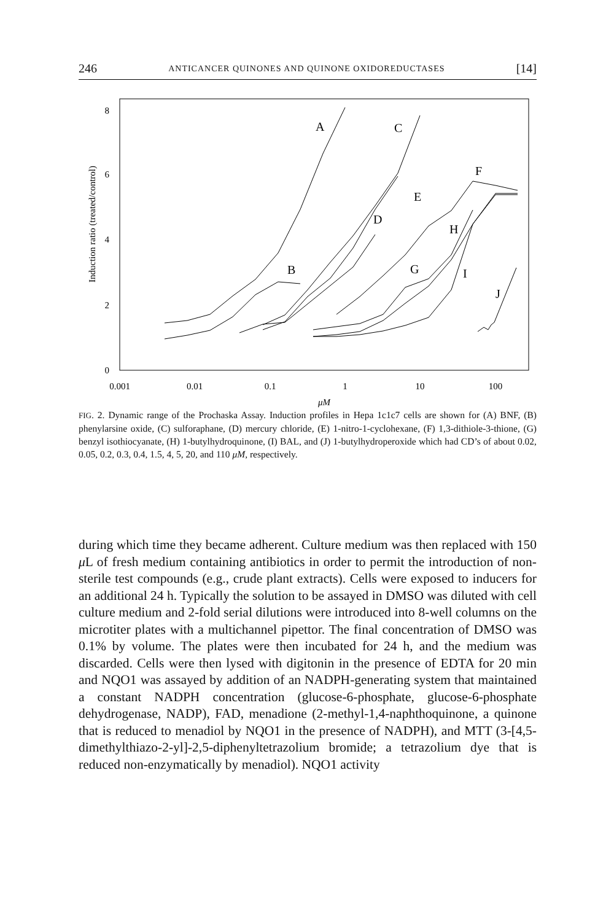246 ANTICANCER QUINONES AND QUINONE OXIDOREDUCTASES [14]
8
6
4
2
0
Induction ratio (treated/control)
0.001
0.01
0.1
1
10
100
μM
A
C
F
E
D
H
B
G
I
J
FIG. 2. Dynamic range of the Prochaska Assay. Induction profiles in Hepa 1c1c7 cells are shown for (A) BNF, (B) phenylarsine oxide, (C) sulforaphane, (D) mercury chloride, (E) 1-nitro-1-cyclohexane, (F) 1,3-dithiole-3-thione, (G) benzyl isothiocyanate, (H) 1-butylhydroquinone, (I) BAL, and (J) 1-butylhydroperoxide which had CD’s of about 0.02, 0.05, 0.2, 0.3, 0.4, 1.5, 4, 5, 20, and 110 μM, respectively.
during which time they became adherent. Culture medium was then replaced with 150 μ L of fresh medium containing antibiotics in order to permit the introduction of non-sterile test compounds (e.g., crude plant extracts). Cells were exposed to inducers for an additional 24 h. Typically the solution to be assayed in DMSO was diluted with cell culture medium and 2-fold serial dilutions were introduced into 8-well columns on the microtiter plates with a multichannel pipettor. The final concentration of DMSO was 0.1% by volume. The plates were then incubated for 24 h, and the medium was discarded. Cells were then lysed with digitonin in the presence of EDTA for 20 min and NQO1 was assayed by addition of an NADPH-generating system that maintained a constant NADPH concentration (glucose-6-phosphate, glucose-6-phosphate dehydrogenase, NADP), FAD, menadione (2-methyl-1,4-naphthoquinone, a quinone that is reduced to menadiol by NQO1 in the presence of NADPH), and MTT (3-[4,5-dimethylthiazo-2-yl]-2,5-diphenyltetrazolium bromide; a tetrazolium dye that is reduced non-enzymatically by menadiol). NQO1 activity